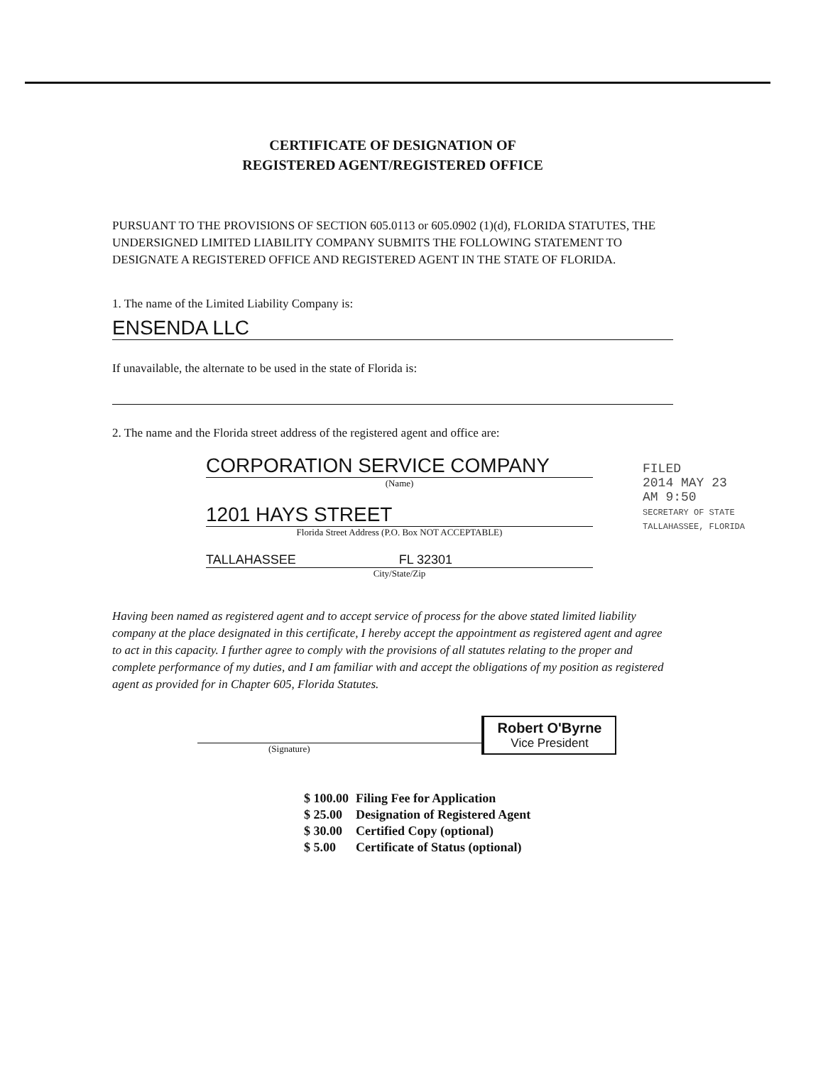CERTIFICATE OF DESIGNATION OF
REGISTERED AGENT/REGISTERED OFFICE
PURSUANT TO THE PROVISIONS OF SECTION 605.0113 or 605.0902 (1)(d), FLORIDA STATUTES, THE UNDERSIGNED LIMITED LIABILITY COMPANY SUBMITS THE FOLLOWING STATEMENT TO DESIGNATE A REGISTERED OFFICE AND REGISTERED AGENT IN THE STATE OF FLORIDA.
1. The name of the Limited Liability Company is:
ENSENDA LLC
If unavailable, the alternate to be used in the state of Florida is:
2. The name and the Florida street address of the registered agent and office are:
CORPORATION SERVICE COMPANY
(Name)
1201 HAYS STREET
Florida Street Address (P.O. Box NOT ACCEPTABLE)
TALLAHASSEE FL 32301
City/State/Zip
Having been named as registered agent and to accept service of process for the above stated limited liability company at the place designated in this certificate, I hereby accept the appointment as registered agent and agree to act in this capacity. I further agree to comply with the provisions of all statutes relating to the proper and complete performance of my duties, and I am familiar with and accept the obligations of my position as registered agent as provided for in Chapter 605, Florida Statutes.
(Signature)
Robert O'Byrne
Vice President
| $ 100.00 | Filing Fee for Application |
| $ 25.00 | Designation of Registered Agent |
| $ 30.00 | Certified Copy (optional) |
| $ 5.00 | Certificate of Status (optional) |
FILED
2014 MAY 23 AM 9:50
SECRETARY OF STATE TALLAHASSEE, FLORIDA